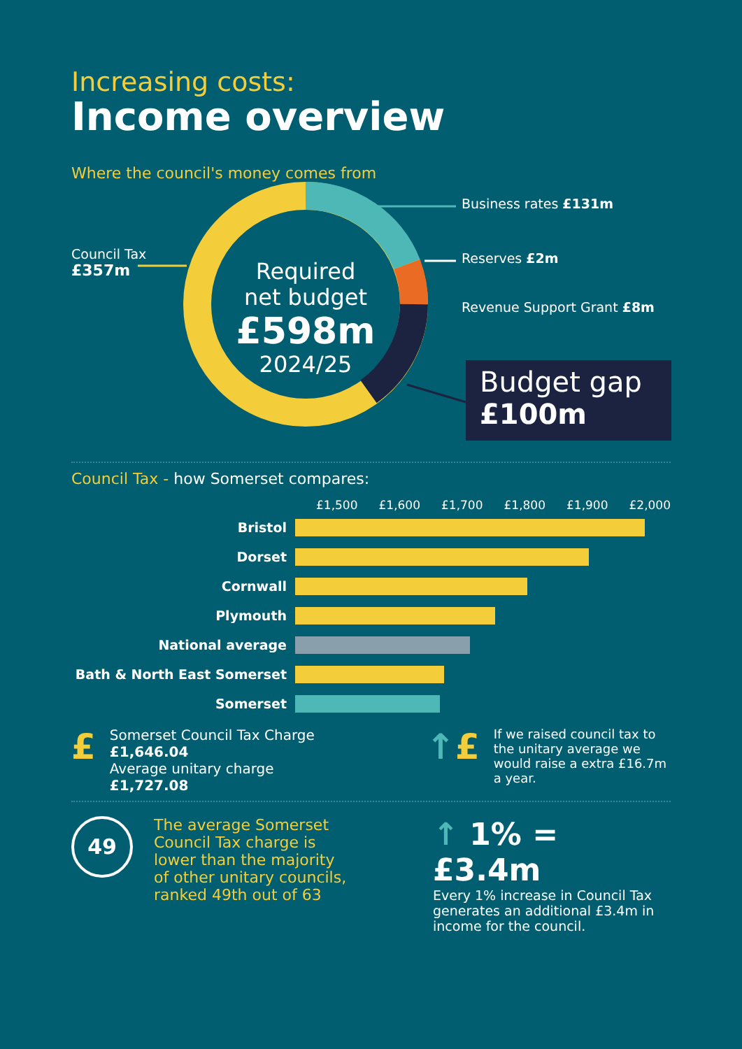Increasing costs:
Income overview
Where the council's money comes from
Council Tax
£357m
Required net budget
£598m
2024/25
Business rates £131m
Reserves £2m
Revenue Support Grant £8m
Budget gap
£100m
Council Tax - how Somerset compares:
£1,500 £1,600 £1,700 £1,800 £1,900 £2,000
Bristol
Dorset
Cornwall
Plymouth
National average
Bath & North East Somerset
Somerset
£
Somerset Council Tax Charge
£1,646.04
Average unitary charge
£1,727.08
↑£
If we raised council tax to the unitary average we would raise a extra £16.7m a year.
49
The average Somerset Council Tax charge is lower than the majority of other unitary councils, ranked 49th out of 63
↑ 1% = £3.4m
Every 1% increase in Council Tax generates an additional £3.4m in income for the council.